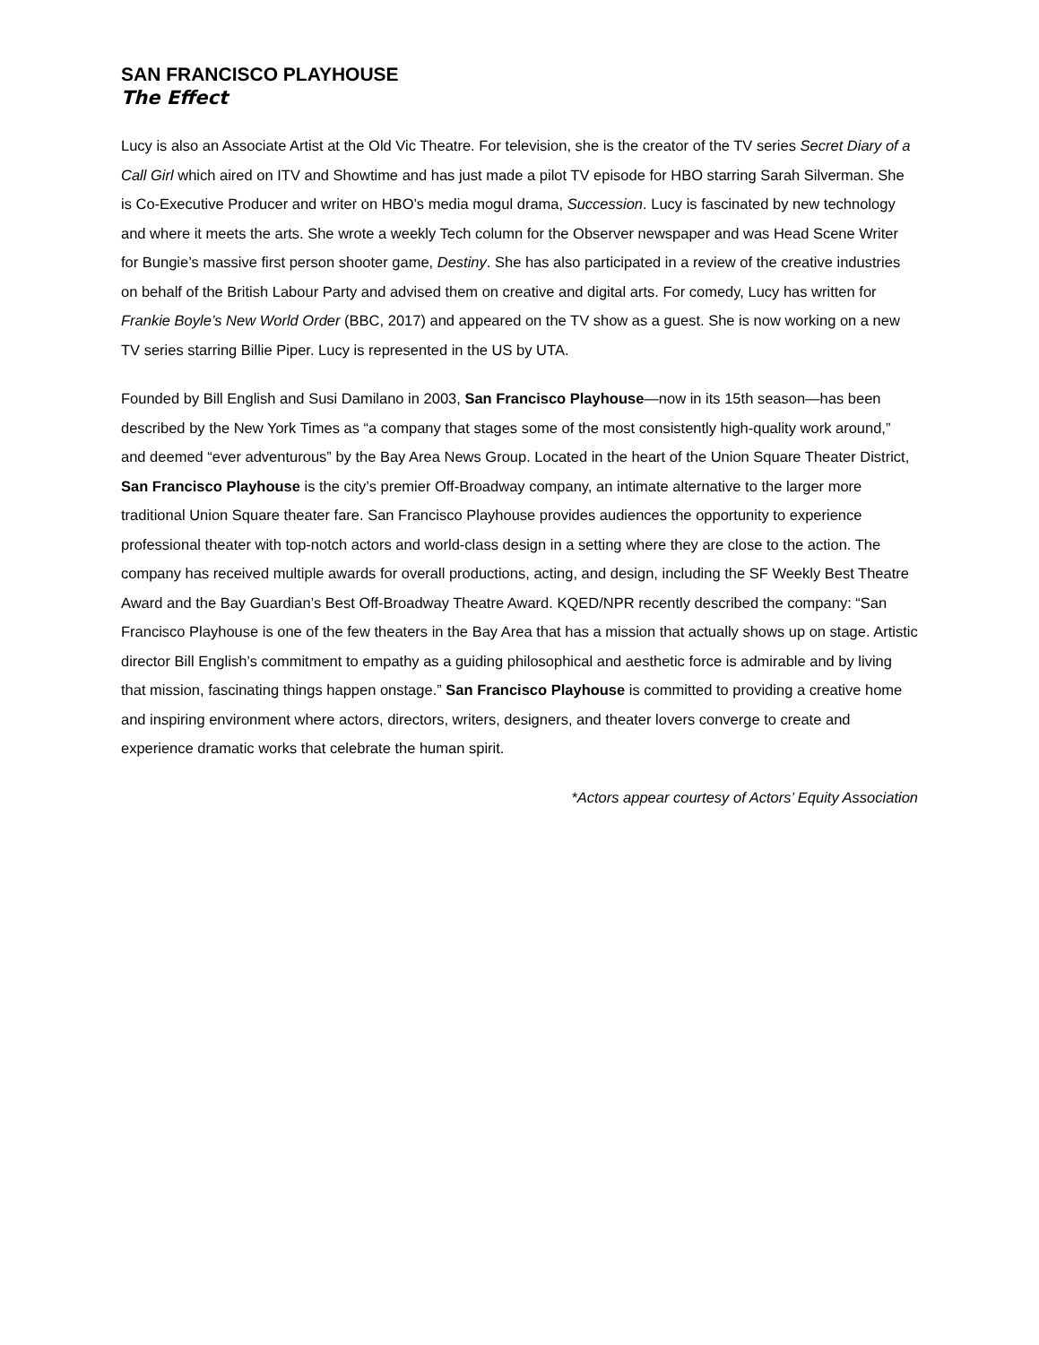SAN FRANCISCO PLAYHOUSE
The Effect
Lucy is also an Associate Artist at the Old Vic Theatre. For television, she is the creator of the TV series Secret Diary of a Call Girl which aired on ITV and Showtime and has just made a pilot TV episode for HBO starring Sarah Silverman. She is Co-Executive Producer and writer on HBO’s media mogul drama, Succession. Lucy is fascinated by new technology and where it meets the arts. She wrote a weekly Tech column for the Observer newspaper and was Head Scene Writer for Bungie’s massive first person shooter game, Destiny. She has also participated in a review of the creative industries on behalf of the British Labour Party and advised them on creative and digital arts. For comedy, Lucy has written for Frankie Boyle’s New World Order (BBC, 2017) and appeared on the TV show as a guest. She is now working on a new TV series starring Billie Piper. Lucy is represented in the US by UTA.
Founded by Bill English and Susi Damilano in 2003, San Francisco Playhouse—now in its 15th season—has been described by the New York Times as “a company that stages some of the most consistently high-quality work around,” and deemed “ever adventurous” by the Bay Area News Group. Located in the heart of the Union Square Theater District, San Francisco Playhouse is the city’s premier Off-Broadway company, an intimate alternative to the larger more traditional Union Square theater fare. San Francisco Playhouse provides audiences the opportunity to experience professional theater with top-notch actors and world-class design in a setting where they are close to the action. The company has received multiple awards for overall productions, acting, and design, including the SF Weekly Best Theatre Award and the Bay Guardian’s Best Off-Broadway Theatre Award. KQED/NPR recently described the company: “San Francisco Playhouse is one of the few theaters in the Bay Area that has a mission that actually shows up on stage. Artistic director Bill English’s commitment to empathy as a guiding philosophical and aesthetic force is admirable and by living that mission, fascinating things happen onstage.” San Francisco Playhouse is committed to providing a creative home and inspiring environment where actors, directors, writers, designers, and theater lovers converge to create and experience dramatic works that celebrate the human spirit.
*Actors appear courtesy of Actors’ Equity Association